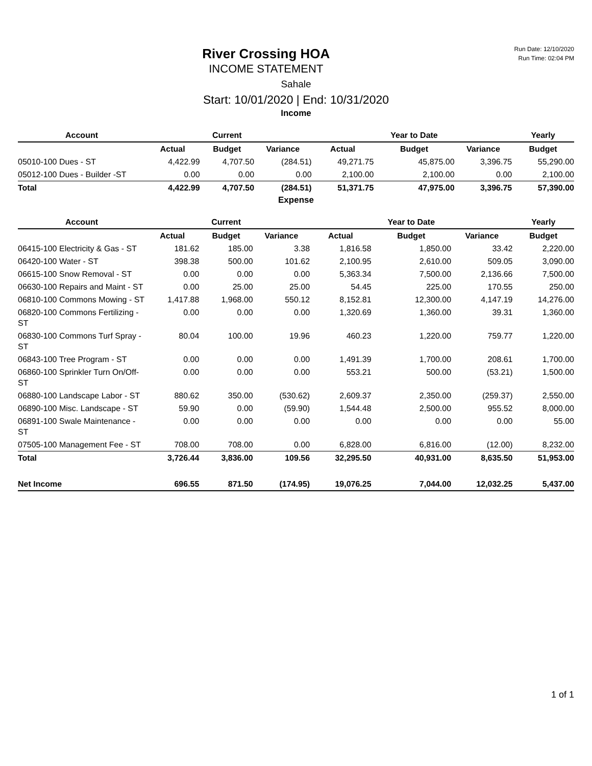Run Date: 12/10/2020
Run Time: 02:04 PM
River Crossing HOA
INCOME STATEMENT
Sahale
Start: 10/01/2020 | End: 10/31/2020
Income
| Account | | Current | | | Year to Date | | Yearly |
| --- | --- | --- | --- | --- | --- | --- | --- |
| | Actual | Budget | Variance | Actual | Budget | Variance | Budget |
| 05010-100 Dues - ST | 4,422.99 | 4,707.50 | (284.51) | 49,271.75 | 45,875.00 | 3,396.75 | 55,290.00 |
| 05012-100 Dues - Builder -ST | 0.00 | 0.00 | 0.00 | 2,100.00 | 2,100.00 | 0.00 | 2,100.00 |
| Total | 4,422.99 | 4,707.50 | (284.51) | 51,371.75 | 47,975.00 | 3,396.75 | 57,390.00 |
Expense
| Account | | Current | | | Year to Date | | Yearly |
| --- | --- | --- | --- | --- | --- | --- | --- |
| | Actual | Budget | Variance | Actual | Budget | Variance | Budget |
| 06415-100 Electricity & Gas - ST | 181.62 | 185.00 | 3.38 | 1,816.58 | 1,850.00 | 33.42 | 2,220.00 |
| 06420-100 Water - ST | 398.38 | 500.00 | 101.62 | 2,100.95 | 2,610.00 | 509.05 | 3,090.00 |
| 06615-100 Snow Removal - ST | 0.00 | 0.00 | 0.00 | 5,363.34 | 7,500.00 | 2,136.66 | 7,500.00 |
| 06630-100 Repairs and Maint - ST | 0.00 | 25.00 | 25.00 | 54.45 | 225.00 | 170.55 | 250.00 |
| 06810-100 Commons Mowing - ST | 1,417.88 | 1,968.00 | 550.12 | 8,152.81 | 12,300.00 | 4,147.19 | 14,276.00 |
| 06820-100 Commons Fertilizing - ST | 0.00 | 0.00 | 0.00 | 1,320.69 | 1,360.00 | 39.31 | 1,360.00 |
| 06830-100 Commons Turf Spray -ST | 80.04 | 100.00 | 19.96 | 460.23 | 1,220.00 | 759.77 | 1,220.00 |
| 06843-100 Tree Program - ST | 0.00 | 0.00 | 0.00 | 1,491.39 | 1,700.00 | 208.61 | 1,700.00 |
| 06860-100 Sprinkler Turn On/Off-ST | 0.00 | 0.00 | 0.00 | 553.21 | 500.00 | (53.21) | 1,500.00 |
| 06880-100 Landscape Labor - ST | 880.62 | 350.00 | (530.62) | 2,609.37 | 2,350.00 | (259.37) | 2,550.00 |
| 06890-100 Misc. Landscape - ST | 59.90 | 0.00 | (59.90) | 1,544.48 | 2,500.00 | 955.52 | 8,000.00 |
| 06891-100 Swale Maintenance - ST | 0.00 | 0.00 | 0.00 | 0.00 | 0.00 | 0.00 | 55.00 |
| 07505-100 Management Fee - ST | 708.00 | 708.00 | 0.00 | 6,828.00 | 6,816.00 | (12.00) | 8,232.00 |
| Total | 3,726.44 | 3,836.00 | 109.56 | 32,295.50 | 40,931.00 | 8,635.50 | 51,953.00 |
| Net Income | 696.55 | 871.50 | (174.95) | 19,076.25 | 7,044.00 | 12,032.25 | 5,437.00 |
1 of 1